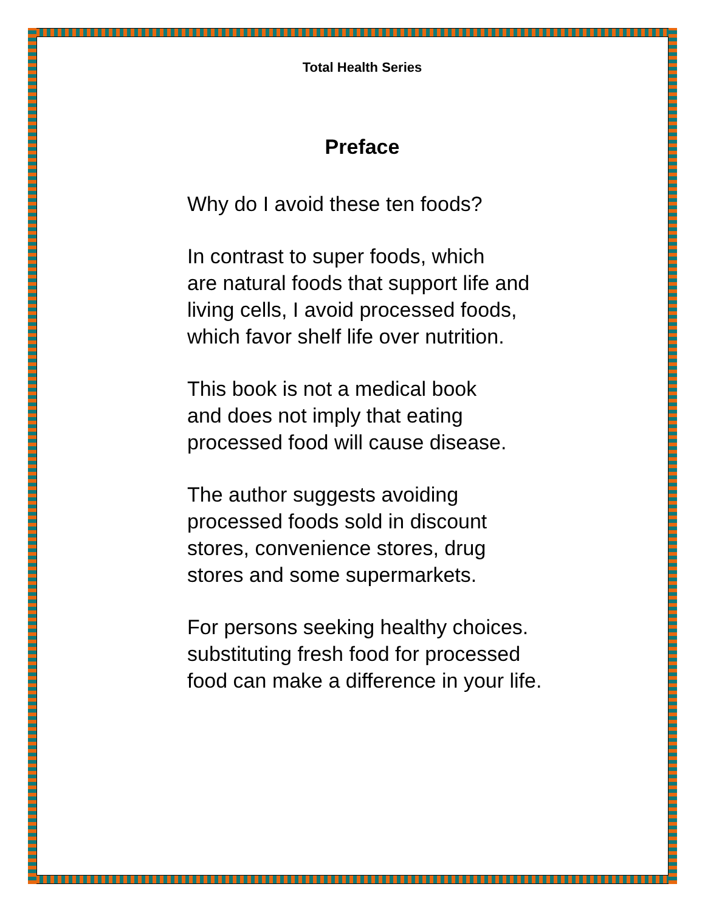Total Health Series
Preface
Why do I avoid these ten foods?
In contrast to super foods, which
are natural foods that support life and
living cells, I avoid processed foods,
which favor shelf life over nutrition.
This book is not a medical book
and does not imply that eating
processed food will cause disease.
The author suggests avoiding
processed foods sold in discount
stores, convenience stores, drug
stores and some supermarkets.
For persons seeking healthy choices.
substituting fresh food for processed
food can make a difference in your life.